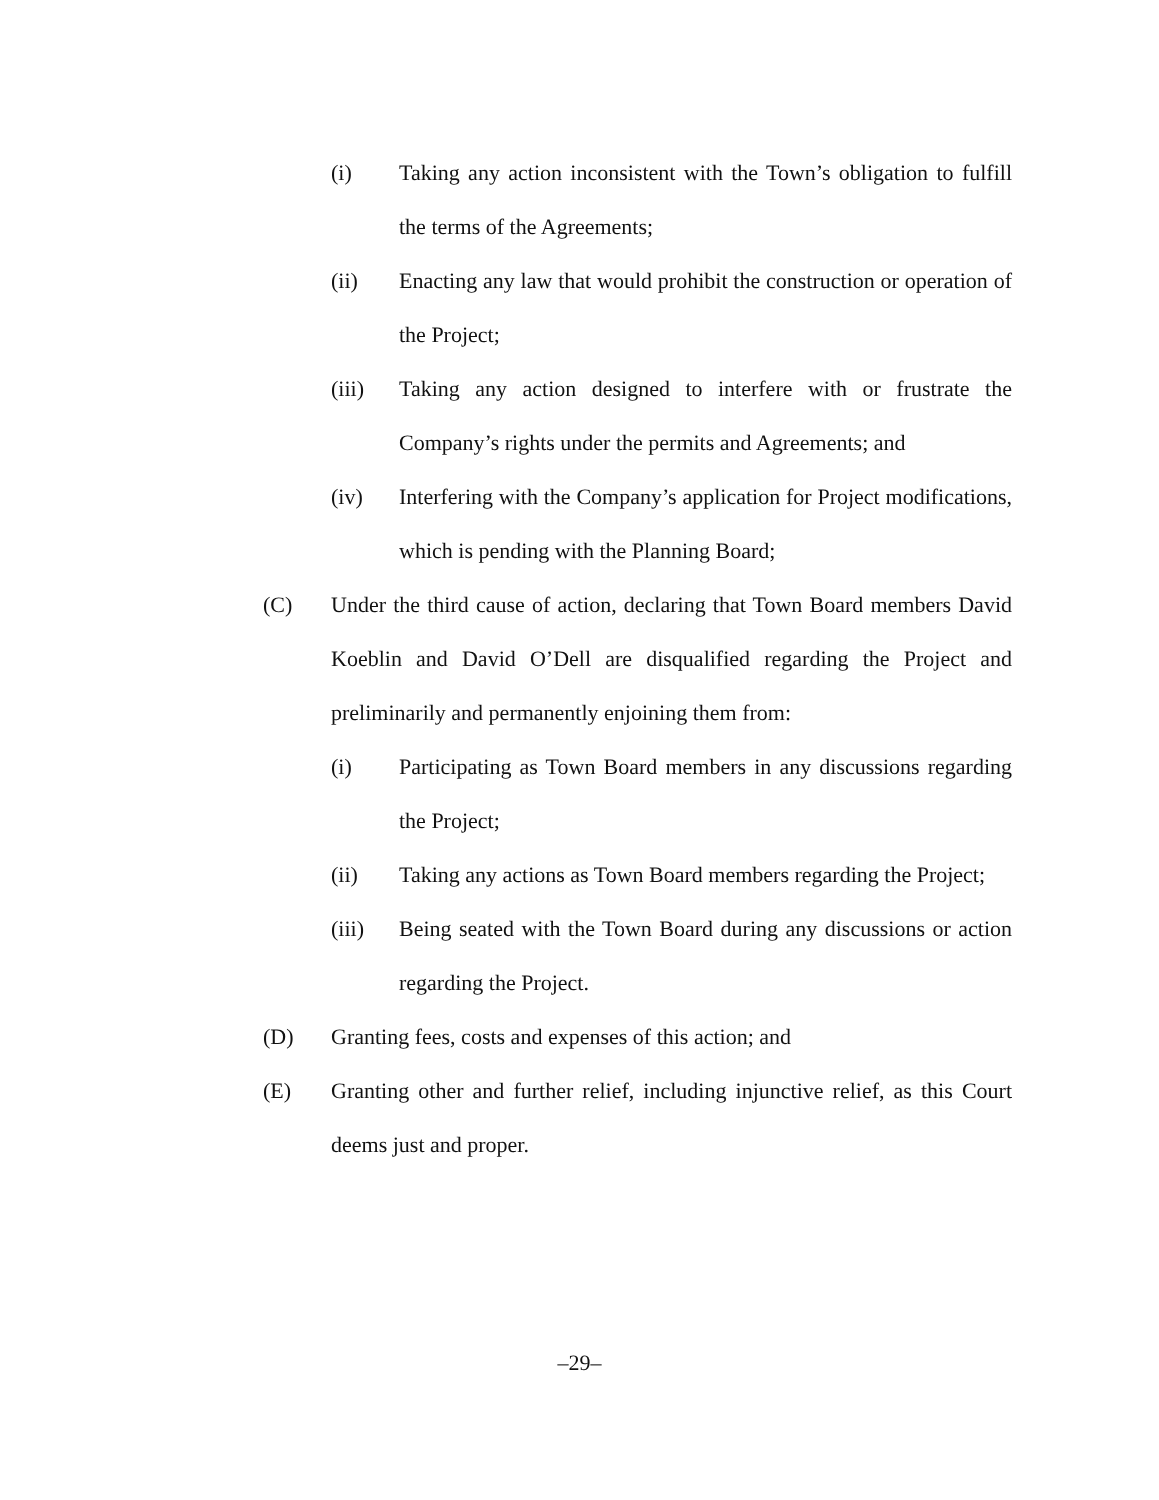(i) Taking any action inconsistent with the Town’s obligation to fulfill the terms of the Agreements;
(ii) Enacting any law that would prohibit the construction or operation of the Project;
(iii) Taking any action designed to interfere with or frustrate the Company’s rights under the permits and Agreements; and
(iv) Interfering with the Company’s application for Project modifications, which is pending with the Planning Board;
(C) Under the third cause of action, declaring that Town Board members David Koeblin and David O’Dell are disqualified regarding the Project and preliminarily and permanently enjoining them from:
(i) Participating as Town Board members in any discussions regarding the Project;
(ii) Taking any actions as Town Board members regarding the Project;
(iii) Being seated with the Town Board during any discussions or action regarding the Project.
(D) Granting fees, costs and expenses of this action; and
(E) Granting other and further relief, including injunctive relief, as this Court deems just and proper.
–29–